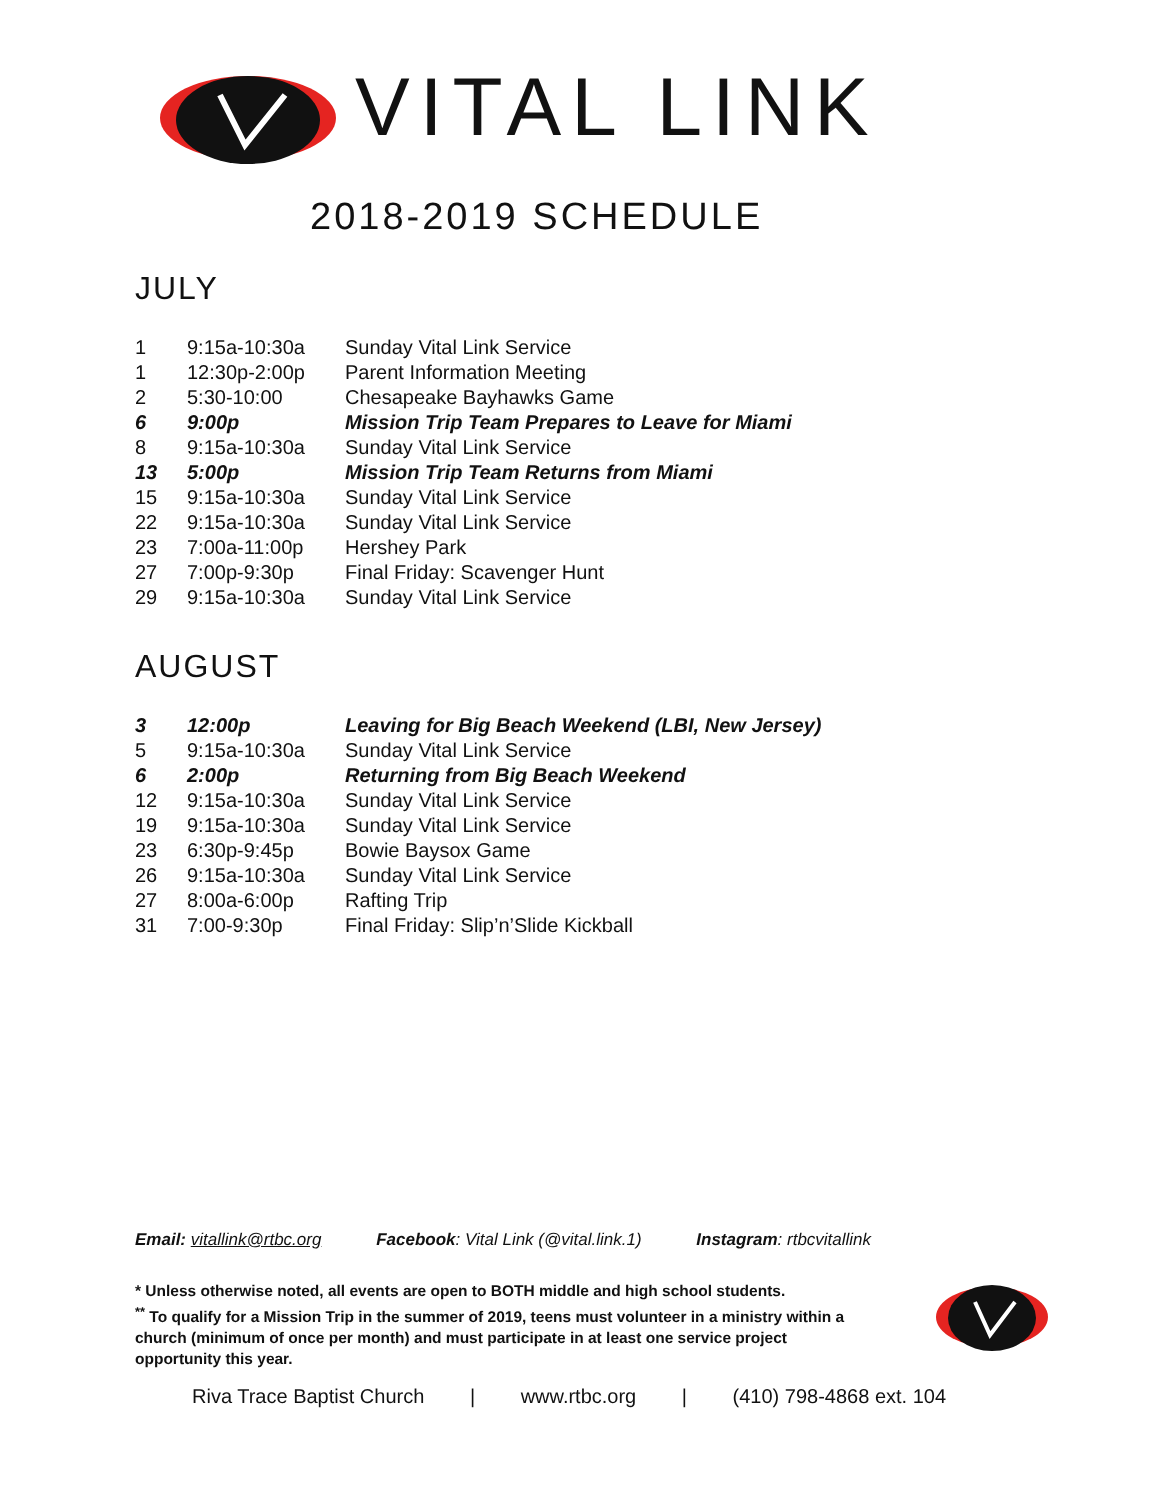VITAL LINK
2018-2019 SCHEDULE
JULY
| 1 | 9:15a-10:30a | Sunday Vital Link Service |
| 1 | 12:30p-2:00p | Parent Information Meeting |
| 2 | 5:30-10:00 | Chesapeake Bayhawks Game |
| 6 | 9:00p | Mission Trip Team Prepares to Leave for Miami |
| 8 | 9:15a-10:30a | Sunday Vital Link Service |
| 13 | 5:00p | Mission Trip Team Returns from Miami |
| 15 | 9:15a-10:30a | Sunday Vital Link Service |
| 22 | 9:15a-10:30a | Sunday Vital Link Service |
| 23 | 7:00a-11:00p | Hershey Park |
| 27 | 7:00p-9:30p | Final Friday: Scavenger Hunt |
| 29 | 9:15a-10:30a | Sunday Vital Link Service |
AUGUST
| 3 | 12:00p | Leaving for Big Beach Weekend (LBI, New Jersey) |
| 5 | 9:15a-10:30a | Sunday Vital Link Service |
| 6 | 2:00p | Returning from Big Beach Weekend |
| 12 | 9:15a-10:30a | Sunday Vital Link Service |
| 19 | 9:15a-10:30a | Sunday Vital Link Service |
| 23 | 6:30p-9:45p | Bowie Baysox Game |
| 26 | 9:15a-10:30a | Sunday Vital Link Service |
| 27 | 8:00a-6:00p | Rafting Trip |
| 31 | 7:00-9:30p | Final Friday: Slip’n’Slide Kickball |
Email: vitallink@rtbc.org Facebook: Vital Link (@vital.link.1) Instagram: rtbcvitallink
* Unless otherwise noted, all events are open to BOTH middle and high school students.
<sup>**</sup> To qualify for a Mission Trip in the summer of 2019, teens must volunteer in a ministry within a church (minimum of once per month) and must participate in at least one service project opportunity this year.
Riva Trace Baptist Church | www.rtbc.org | (410) 798-4868 ext. 104